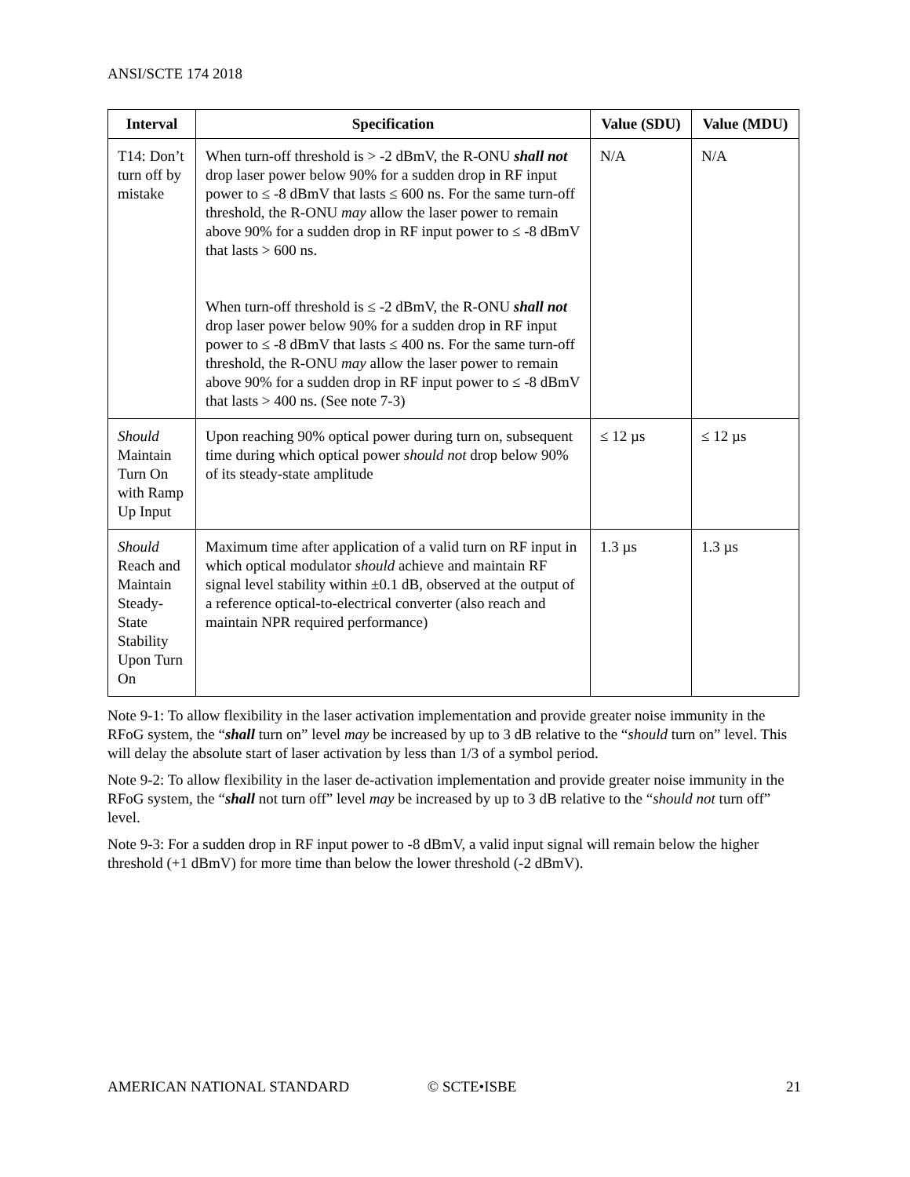ANSI/SCTE 174 2018
| Interval | Specification | Value (SDU) | Value (MDU) |
| --- | --- | --- | --- |
| T14: Don’t turn off by mistake | When turn-off threshold is > -2 dBmV, the R-ONU shall not drop laser power below 90% for a sudden drop in RF input power to ≤ -8 dBmV that lasts ≤ 600 ns. For the same turn-off threshold, the R-ONU may allow the laser power to remain above 90% for a sudden drop in RF input power to ≤ -8 dBmV that lasts > 600 ns. When turn-off threshold is ≤ -2 dBmV, the R-ONU shall not drop laser power below 90% for a sudden drop in RF input power to ≤ -8 dBmV that lasts ≤ 400 ns. For the same turn-off threshold, the R-ONU may allow the laser power to remain above 90% for a sudden drop in RF input power to ≤ -8 dBmV that lasts > 400 ns. (See note 7-3) | N/A | N/A |
| Should Maintain Turn On with Ramp Up Input | Upon reaching 90% optical power during turn on, subsequent time during which optical power should not drop below 90% of its steady-state amplitude | ≤ 12 µs | ≤ 12 µs |
| Should Reach and Maintain Steady-State Stability Upon Turn On | Maximum time after application of a valid turn on RF input in which optical modulator should achieve and maintain RF signal level stability within ±0.1 dB, observed at the output of a reference optical-to-electrical converter (also reach and maintain NPR required performance) | 1.3 µs | 1.3 µs |
Note 9-1: To allow flexibility in the laser activation implementation and provide greater noise immunity in the RFoG system, the “shall turn on” level may be increased by up to 3 dB relative to the “should turn on” level. This will delay the absolute start of laser activation by less than 1/3 of a symbol period.
Note 9-2: To allow flexibility in the laser de-activation implementation and provide greater noise immunity in the RFoG system, the “shall not turn off” level may be increased by up to 3 dB relative to the “should not turn off” level.
Note 9-3: For a sudden drop in RF input power to -8 dBmV, a valid input signal will remain below the higher threshold (+1 dBmV) for more time than below the lower threshold (-2 dBmV).
AMERICAN NATIONAL STANDARD © SCTE•ISBE 21